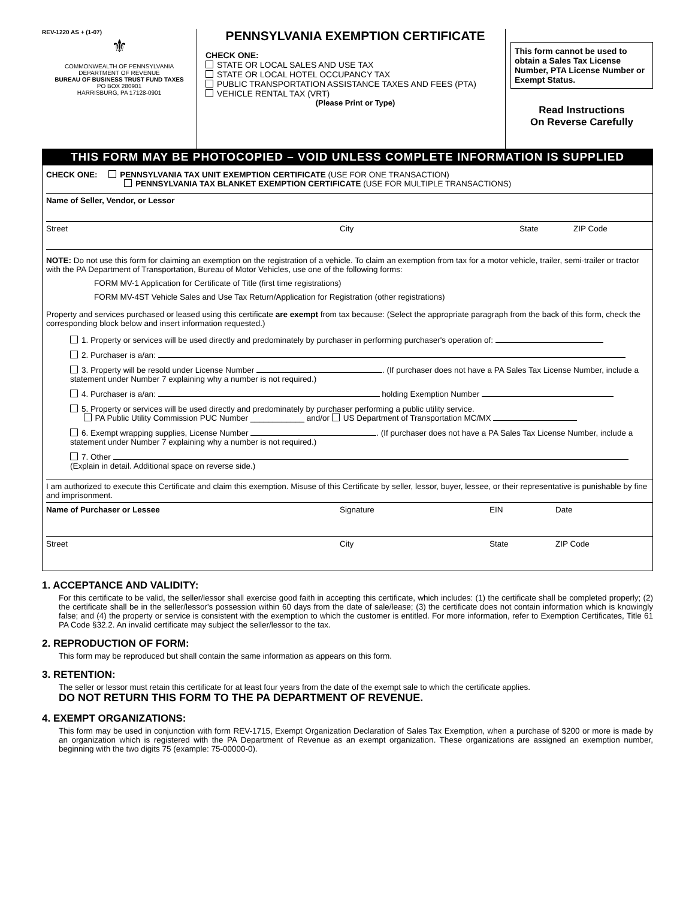REV-1220 AS + (1-07)
⚜
COMMONWEALTH OF PENNSYLVANIA
DEPARTMENT OF REVENUE
BUREAU OF BUSINESS TRUST FUND TAXES
PO BOX 280901
HARRISBURG, PA 17128-0901
PENNSYLVANIA EXEMPTION CERTIFICATE
CHECK ONE:
STATE OR LOCAL SALES AND USE TAX
STATE OR LOCAL HOTEL OCCUPANCY TAX
PUBLIC TRANSPORTATION ASSISTANCE TAXES AND FEES (PTA)
VEHICLE RENTAL TAX (VRT)
(Please Print or Type)
This form cannot be used to obtain a Sales Tax License Number, PTA License Number or Exempt Status.
Read Instructions
On Reverse Carefully
THIS FORM MAY BE PHOTOCOPIED – VOID UNLESS COMPLETE INFORMATION IS SUPPLIED
CHECK ONE: PENNSYLVANIA TAX UNIT EXEMPTION CERTIFICATE (USE FOR ONE TRANSACTION)
PENNSYLVANIA TAX BLANKET EXEMPTION CERTIFICATE (USE FOR MULTIPLE TRANSACTIONS)
Name of Seller, Vendor, or Lessor
Street City State ZIP Code
NOTE: Do not use this form for claiming an exemption on the registration of a vehicle. To claim an exemption from tax for a motor vehicle, trailer, semi-trailer or tractor with the PA Department of Transportation, Bureau of Motor Vehicles, use one of the following forms:
FORM MV-1 Application for Certificate of Title (first time registrations)
FORM MV-4ST Vehicle Sales and Use Tax Return/Application for Registration (other registrations)
Property and services purchased or leased using this certificate are exempt from tax because: (Select the appropriate paragraph from the back of this form, check the corresponding block below and insert information requested.)
1. Property or services will be used directly and predominately by purchaser in performing purchaser's operation of:
2. Purchaser is a/an:
3. Property will be resold under License Number . (If purchaser does not have a PA Sales Tax License Number, include a statement under Number 7 explaining why a number is not required.)
4. Purchaser is a/an: holding Exemption Number
5. Property or services will be used directly and predominately by purchaser performing a public utility service.
PA Public Utility Commission PUC Number ____________ and/or US Department of Transportation MC/MX
6. Exempt wrapping supplies, License Number . (If purchaser does not have a PA Sales Tax License Number, include a statement under Number 7 explaining why a number is not required.)
7. Other
(Explain in detail. Additional space on reverse side.)
I am authorized to execute this Certificate and claim this exemption. Misuse of this Certificate by seller, lessor, buyer, lessee, or their representative is punishable by fine and imprisonment.
Name of Purchaser or Lessee Signature EIN Date
Street City State ZIP Code
1. ACCEPTANCE AND VALIDITY:
For this certificate to be valid, the seller/lessor shall exercise good faith in accepting this certificate, which includes: (1) the certificate shall be completed properly; (2) the certificate shall be in the seller/lessor's possession within 60 days from the date of sale/lease; (3) the certificate does not contain information which is knowingly false; and (4) the property or service is consistent with the exemption to which the customer is entitled. For more information, refer to Exemption Certificates, Title 61 PA Code §32.2. An invalid certificate may subject the seller/lessor to the tax.
2. REPRODUCTION OF FORM:
This form may be reproduced but shall contain the same information as appears on this form.
3. RETENTION:
The seller or lessor must retain this certificate for at least four years from the date of the exempt sale to which the certificate applies.
DO NOT RETURN THIS FORM TO THE PA DEPARTMENT OF REVENUE.
4. EXEMPT ORGANIZATIONS:
This form may be used in conjunction with form REV-1715, Exempt Organization Declaration of Sales Tax Exemption, when a purchase of $200 or more is made by an organization which is registered with the PA Department of Revenue as an exempt organization. These organizations are assigned an exemption number, beginning with the two digits 75 (example: 75-00000-0).